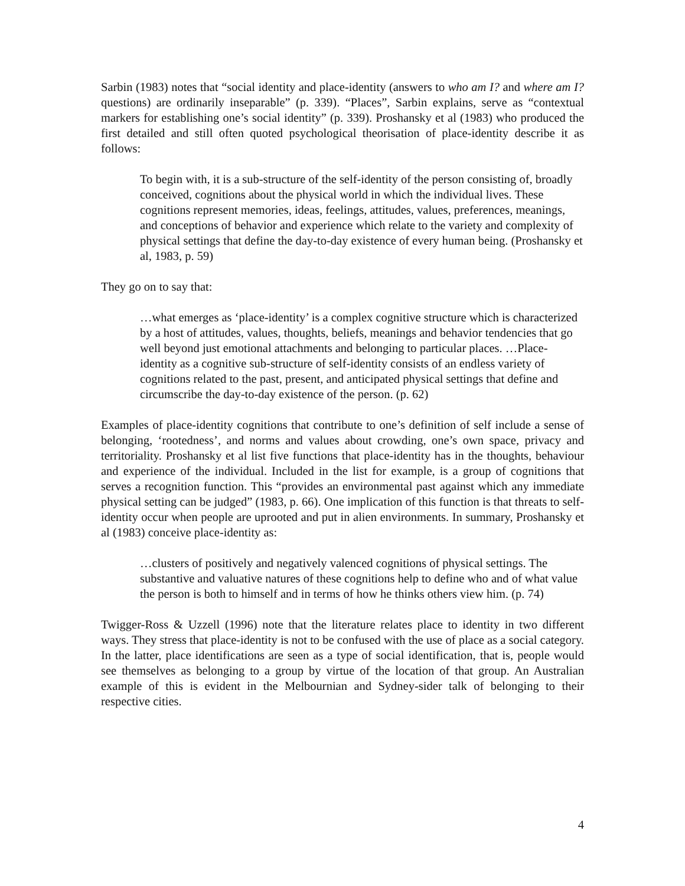Sarbin (1983) notes that “social identity and place-identity (answers to who am I? and where am I? questions) are ordinarily inseparable” (p. 339). “Places”, Sarbin explains, serve as “contextual markers for establishing one’s social identity” (p. 339). Proshansky et al (1983) who produced the first detailed and still often quoted psychological theorisation of place-identity describe it as follows:
To begin with, it is a sub-structure of the self-identity of the person consisting of, broadly conceived, cognitions about the physical world in which the individual lives. These cognitions represent memories, ideas, feelings, attitudes, values, preferences, meanings, and conceptions of behavior and experience which relate to the variety and complexity of physical settings that define the day-to-day existence of every human being. (Proshansky et al, 1983, p. 59)
They go on to say that:
…what emerges as ‘place-identity’ is a complex cognitive structure which is characterized by a host of attitudes, values, thoughts, beliefs, meanings and behavior tendencies that go well beyond just emotional attachments and belonging to particular places. …Place-identity as a cognitive sub-structure of self-identity consists of an endless variety of cognitions related to the past, present, and anticipated physical settings that define and circumscribe the day-to-day existence of the person. (p. 62)
Examples of place-identity cognitions that contribute to one’s definition of self include a sense of belonging, ‘rootedness’, and norms and values about crowding, one’s own space, privacy and territoriality. Proshansky et al list five functions that place-identity has in the thoughts, behaviour and experience of the individual. Included in the list for example, is a group of cognitions that serves a recognition function. This “provides an environmental past against which any immediate physical setting can be judged” (1983, p. 66). One implication of this function is that threats to self-identity occur when people are uprooted and put in alien environments. In summary, Proshansky et al (1983) conceive place-identity as:
…clusters of positively and negatively valenced cognitions of physical settings. The substantive and valuative natures of these cognitions help to define who and of what value the person is both to himself and in terms of how he thinks others view him. (p. 74)
Twigger-Ross & Uzzell (1996) note that the literature relates place to identity in two different ways. They stress that place-identity is not to be confused with the use of place as a social category. In the latter, place identifications are seen as a type of social identification, that is, people would see themselves as belonging to a group by virtue of the location of that group. An Australian example of this is evident in the Melbournian and Sydney-sider talk of belonging to their respective cities.
4